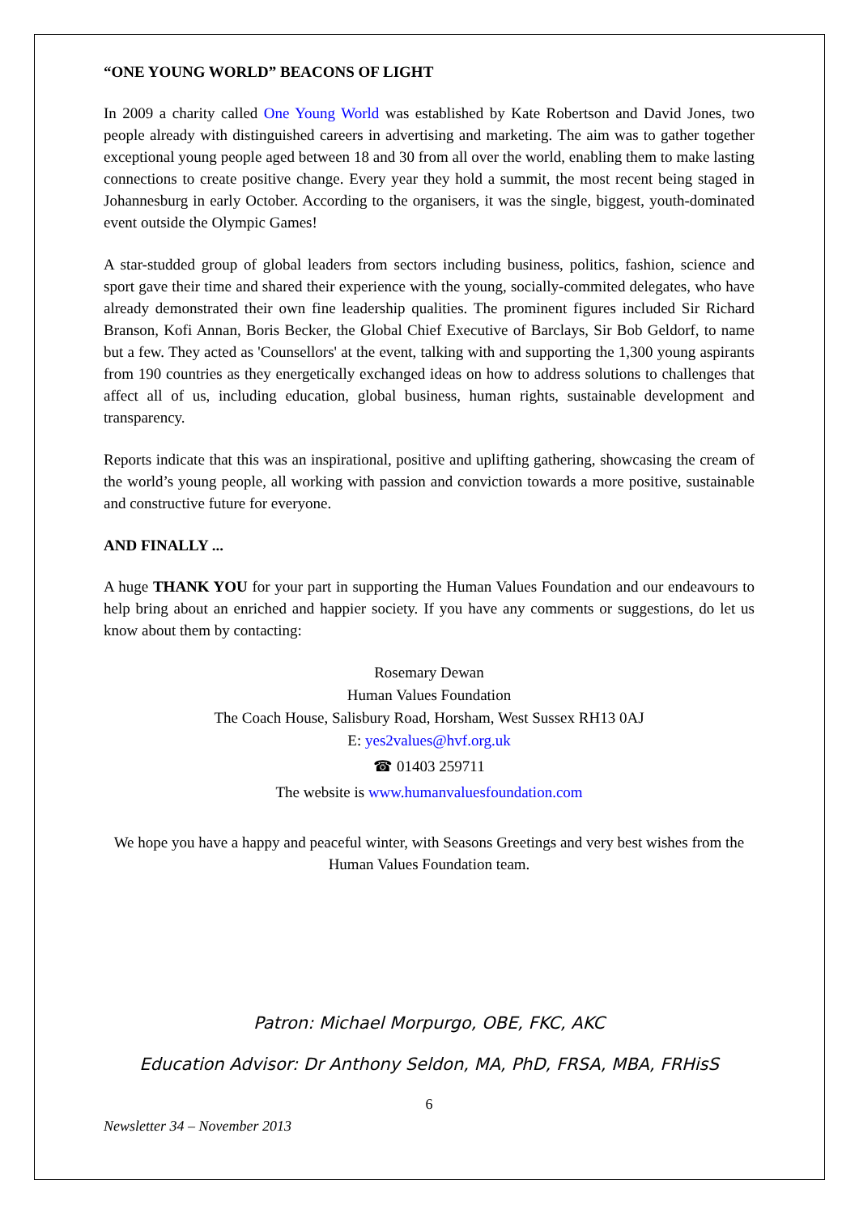“ONE YOUNG WORLD” BEACONS OF LIGHT
In 2009 a charity called One Young World was established by Kate Robertson and David Jones, two people already with distinguished careers in advertising and marketing. The aim was to gather together exceptional young people aged between 18 and 30 from all over the world, enabling them to make lasting connections to create positive change. Every year they hold a summit, the most recent being staged in Johannesburg in early October. According to the organisers, it was the single, biggest, youth-dominated event outside the Olympic Games!
A star-studded group of global leaders from sectors including business, politics, fashion, science and sport gave their time and shared their experience with the young, socially-commited delegates, who have already demonstrated their own fine leadership qualities. The prominent figures included Sir Richard Branson, Kofi Annan, Boris Becker, the Global Chief Executive of Barclays, Sir Bob Geldorf, to name but a few. They acted as 'Counsellors' at the event, talking with and supporting the 1,300 young aspirants from 190 countries as they energetically exchanged ideas on how to address solutions to challenges that affect all of us, including education, global business, human rights, sustainable development and transparency.
Reports indicate that this was an inspirational, positive and uplifting gathering, showcasing the cream of the world’s young people, all working with passion and conviction towards a more positive, sustainable and constructive future for everyone.
AND FINALLY ...
A huge THANK YOU for your part in supporting the Human Values Foundation and our endeavours to help bring about an enriched and happier society. If you have any comments or suggestions, do let us know about them by contacting:
Rosemary Dewan
Human Values Foundation
The Coach House, Salisbury Road, Horsham, West Sussex RH13 0AJ
E: yes2values@hvf.org.uk
☎ 01403 259711
The website is www.humanvaluesfoundation.com
We hope you have a happy and peaceful winter, with Seasons Greetings and very best wishes from the Human Values Foundation team.
Patron: Michael Morpurgo, OBE, FKC, AKC
Education Advisor: Dr Anthony Seldon, MA, PhD, FRSA, MBA, FRHisS
6
Newsletter 34 – November 2013